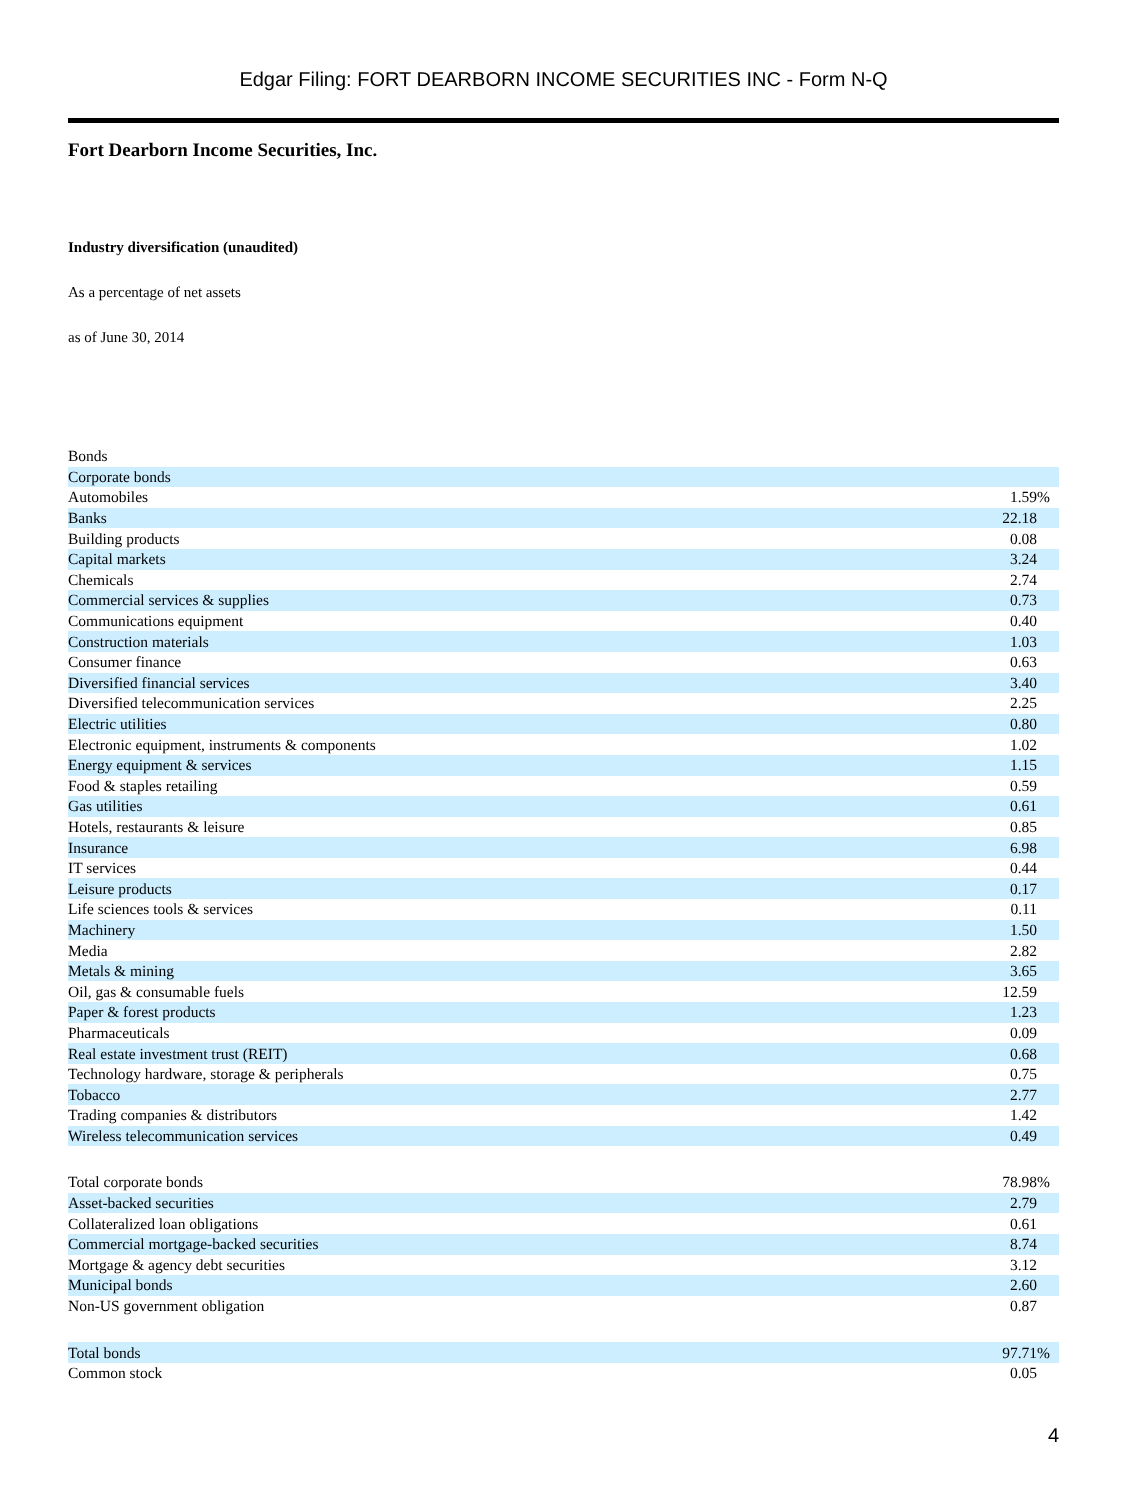Edgar Filing: FORT DEARBORN INCOME SECURITIES INC - Form N-Q
Fort Dearborn Income Securities, Inc.
Industry diversification (unaudited)
As a percentage of net assets
as of June 30, 2014
| Bonds | |
| Corporate bonds | |
| Automobiles | 1.59% |
| Banks | 22.18 |
| Building products | 0.08 |
| Capital markets | 3.24 |
| Chemicals | 2.74 |
| Commercial services & supplies | 0.73 |
| Communications equipment | 0.40 |
| Construction materials | 1.03 |
| Consumer finance | 0.63 |
| Diversified financial services | 3.40 |
| Diversified telecommunication services | 2.25 |
| Electric utilities | 0.80 |
| Electronic equipment, instruments & components | 1.02 |
| Energy equipment & services | 1.15 |
| Food & staples retailing | 0.59 |
| Gas utilities | 0.61 |
| Hotels, restaurants & leisure | 0.85 |
| Insurance | 6.98 |
| IT services | 0.44 |
| Leisure products | 0.17 |
| Life sciences tools & services | 0.11 |
| Machinery | 1.50 |
| Media | 2.82 |
| Metals & mining | 3.65 |
| Oil, gas & consumable fuels | 12.59 |
| Paper & forest products | 1.23 |
| Pharmaceuticals | 0.09 |
| Real estate investment trust (REIT) | 0.68 |
| Technology hardware, storage & peripherals | 0.75 |
| Tobacco | 2.77 |
| Trading companies & distributors | 1.42 |
| Wireless telecommunication services | 0.49 |
| Total corporate bonds | 78.98% |
| Asset-backed securities | 2.79 |
| Collateralized loan obligations | 0.61 |
| Commercial mortgage-backed securities | 8.74 |
| Mortgage & agency debt securities | 3.12 |
| Municipal bonds | 2.60 |
| Non-US government obligation | 0.87 |
| Total bonds | 97.71% |
| Common stock | 0.05 |
4